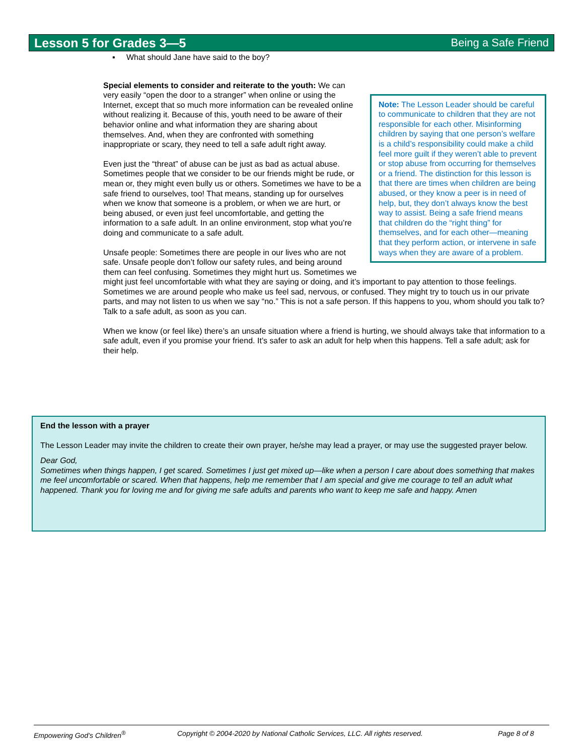Lesson 5 for Grades 3—5 Being a Safe Friend
▪ What should Jane have said to the boy?
Note: The Lesson Leader should be careful to communicate to children that they are not responsible for each other. Misinforming children by saying that one person’s welfare is a child’s responsibility could make a child feel more guilt if they weren’t able to prevent or stop abuse from occurring for themselves or a friend. The distinction for this lesson is that there are times when children are being abused, or they know a peer is in need of help, but, they don’t always know the best way to assist. Being a safe friend means that children do the “right thing” for themselves, and for each other—meaning that they perform action, or intervene in safe ways when they are aware of a problem.
Special elements to consider and reiterate to the youth: We can very easily “open the door to a stranger” when online or using the Internet, except that so much more information can be revealed online without realizing it. Because of this, youth need to be aware of their behavior online and what information they are sharing about themselves. And, when they are confronted with something inappropriate or scary, they need to tell a safe adult right away.
Even just the “threat” of abuse can be just as bad as actual abuse. Sometimes people that we consider to be our friends might be rude, or mean or, they might even bully us or others. Sometimes we have to be a safe friend to ourselves, too! That means, standing up for ourselves when we know that someone is a problem, or when we are hurt, or being abused, or even just feel uncomfortable, and getting the information to a safe adult. In an online environment, stop what you’re doing and communicate to a safe adult.
Unsafe people: Sometimes there are people in our lives who are not safe. Unsafe people don’t follow our safety rules, and being around them can feel confusing. Sometimes they might hurt us. Sometimes we might just feel uncomfortable with what they are saying or doing, and it’s important to pay attention to those feelings. Sometimes we are around people who make us feel sad, nervous, or confused. They might try to touch us in our private parts, and may not listen to us when we say “no.” This is not a safe person. If this happens to you, whom should you talk to? Talk to a safe adult, as soon as you can.
When we know (or feel like) there’s an unsafe situation where a friend is hurting, we should always take that information to a safe adult, even if you promise your friend. It’s safer to ask an adult for help when this happens. Tell a safe adult; ask for their help.
End the lesson with a prayer
The Lesson Leader may invite the children to create their own prayer, he/she may lead a prayer, or may use the suggested prayer below.
Dear God,
Sometimes when things happen, I get scared. Sometimes I just get mixed up—like when a person I care about does something that makes me feel uncomfortable or scared. When that happens, help me remember that I am special and give me courage to tell an adult what happened. Thank you for loving me and for giving me safe adults and parents who want to keep me safe and happy. Amen
Empowering God’s Children<sup>®</sup> Copyright © 2004-2020 by National Catholic Services, LLC. All rights reserved. Page 8 of 8